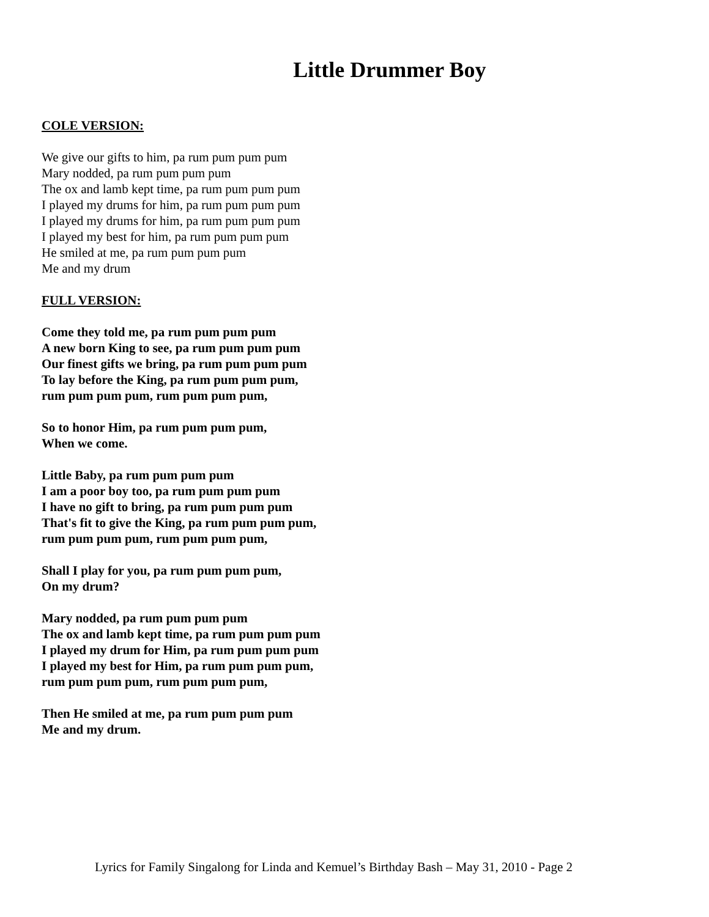Little Drummer Boy
COLE VERSION:
We give our gifts to him, pa rum pum pum pum
Mary nodded, pa rum pum pum pum
The ox and lamb kept time, pa rum pum pum pum
I played my drums for him, pa rum pum pum pum
I played my drums for him, pa rum pum pum pum
I played my best for him, pa rum pum pum pum
He smiled at me, pa rum pum pum pum
Me and my drum
FULL VERSION:
Come they told me, pa rum pum pum pum
A new born King to see, pa rum pum pum pum
Our finest gifts we bring, pa rum pum pum pum
To lay before the King, pa rum pum pum pum,
rum pum pum pum, rum pum pum pum,
So to honor Him, pa rum pum pum pum,
When we come.
Little Baby, pa rum pum pum pum
I am a poor boy too, pa rum pum pum pum
I have no gift to bring, pa rum pum pum pum
That's fit to give the King, pa rum pum pum pum,
rum pum pum pum, rum pum pum pum,
Shall I play for you, pa rum pum pum pum,
On my drum?
Mary nodded, pa rum pum pum pum
The ox and lamb kept time, pa rum pum pum pum
I played my drum for Him, pa rum pum pum pum
I played my best for Him, pa rum pum pum pum,
rum pum pum pum, rum pum pum pum,
Then He smiled at me, pa rum pum pum pum
Me and my drum.
Lyrics for Family Singalong for Linda and Kemuel’s Birthday Bash – May 31, 2010 - Page 2